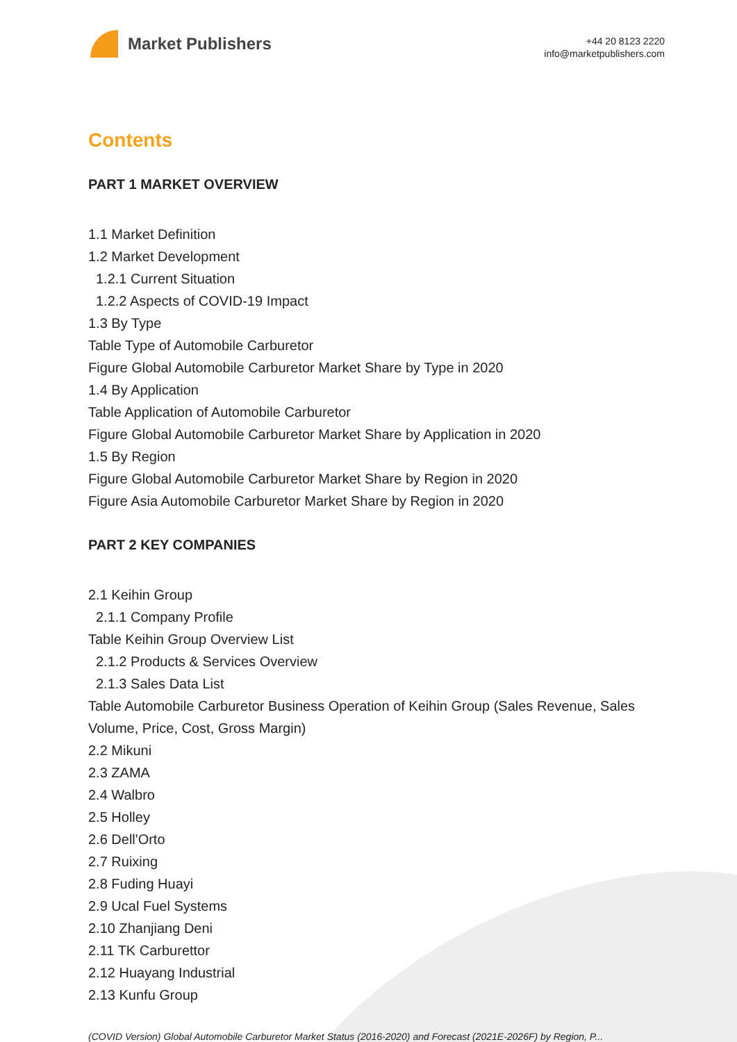Market Publishers
+44 20 8123 2220
info@marketpublishers.com
Contents
PART 1 MARKET OVERVIEW
1.1 Market Definition
1.2 Market Development
1.2.1 Current Situation
1.2.2 Aspects of COVID-19 Impact
1.3 By Type
Table Type of Automobile Carburetor
Figure Global Automobile Carburetor Market Share by Type in 2020
1.4 By Application
Table Application of Automobile Carburetor
Figure Global Automobile Carburetor Market Share by Application in 2020
1.5 By Region
Figure Global Automobile Carburetor Market Share by Region in 2020
Figure Asia Automobile Carburetor Market Share by Region in 2020
PART 2 KEY COMPANIES
2.1 Keihin Group
2.1.1 Company Profile
Table Keihin Group Overview List
2.1.2 Products & Services Overview
2.1.3 Sales Data List
Table Automobile Carburetor Business Operation of Keihin Group (Sales Revenue, Sales Volume, Price, Cost, Gross Margin)
2.2 Mikuni
2.3 ZAMA
2.4 Walbro
2.5 Holley
2.6 Dell'Orto
2.7 Ruixing
2.8 Fuding Huayi
2.9 Ucal Fuel Systems
2.10 Zhanjiang Deni
2.11 TK Carburettor
2.12 Huayang Industrial
2.13 Kunfu Group
(COVID Version) Global Automobile Carburetor Market Status (2016-2020) and Forecast (2021E-2026F) by Region, P...